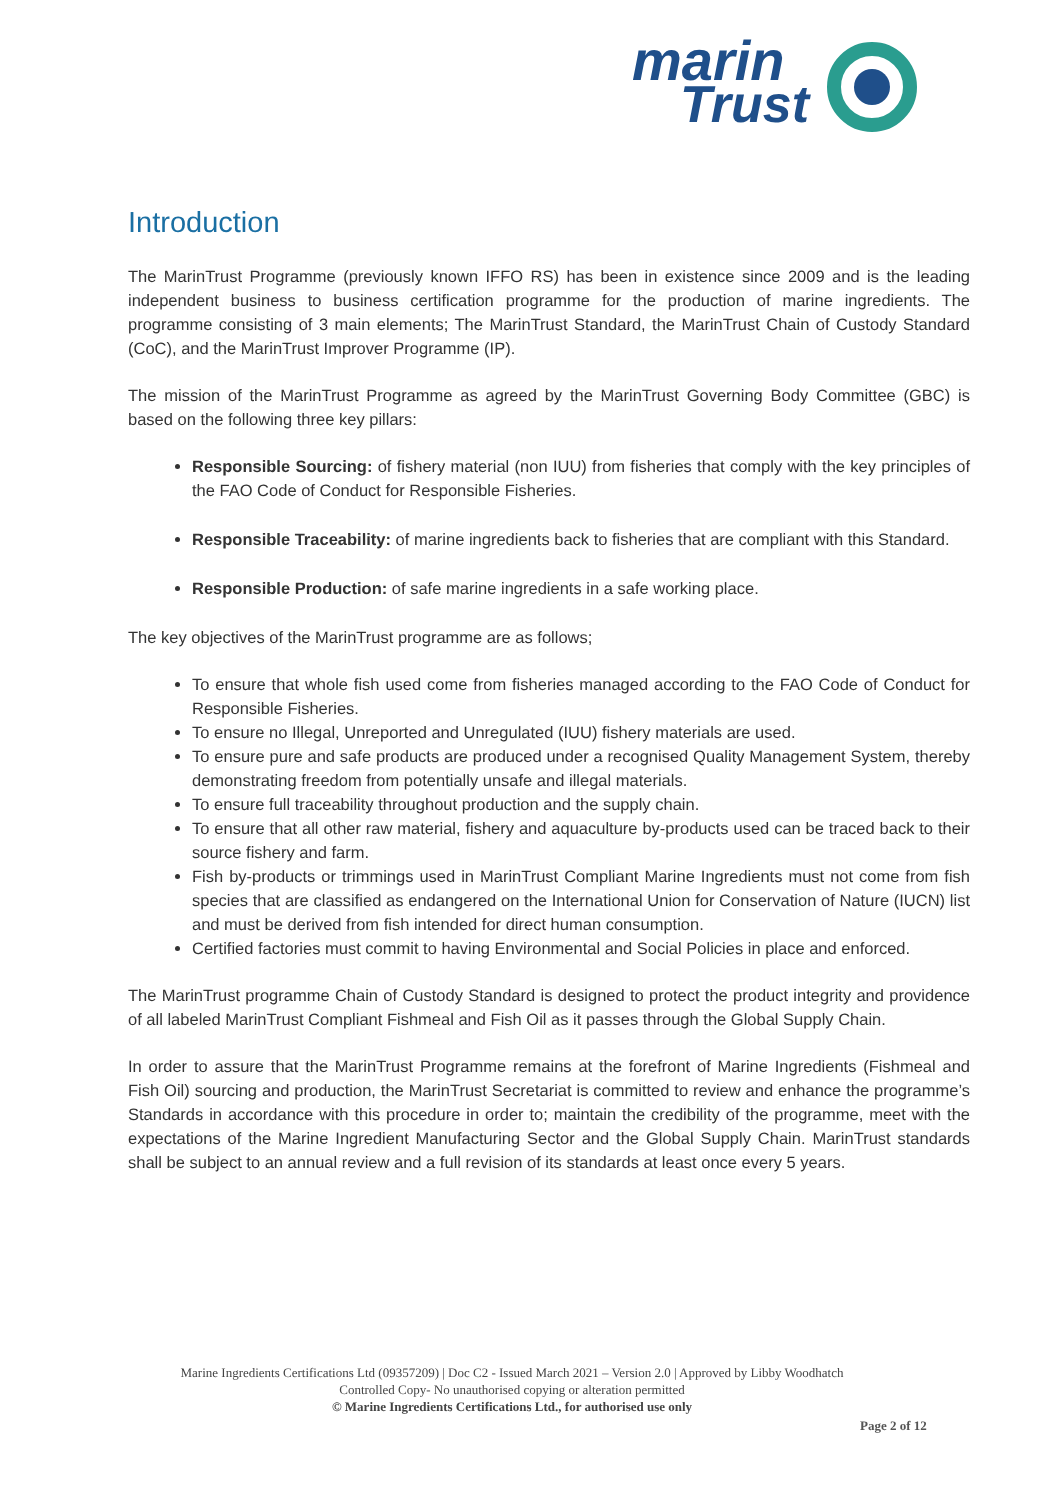marin
Trust
Introduction
The MarinTrust Programme (previously known IFFO RS) has been in existence since 2009 and is the leading independent business to business certification programme for the production of marine ingredients. The programme consisting of 3 main elements; The MarinTrust Standard, the MarinTrust Chain of Custody Standard (CoC), and the MarinTrust Improver Programme (IP).
The mission of the MarinTrust Programme as agreed by the MarinTrust Governing Body Committee (GBC) is based on the following three key pillars:
Responsible Sourcing: of fishery material (non IUU) from fisheries that comply with the key principles of the FAO Code of Conduct for Responsible Fisheries.
Responsible Traceability: of marine ingredients back to fisheries that are compliant with this Standard.
Responsible Production: of safe marine ingredients in a safe working place.
The key objectives of the MarinTrust programme are as follows;
To ensure that whole fish used come from fisheries managed according to the FAO Code of Conduct for Responsible Fisheries.
To ensure no Illegal, Unreported and Unregulated (IUU) fishery materials are used.
To ensure pure and safe products are produced under a recognised Quality Management System, thereby demonstrating freedom from potentially unsafe and illegal materials.
To ensure full traceability throughout production and the supply chain.
To ensure that all other raw material, fishery and aquaculture by-products used can be traced back to their source fishery and farm.
Fish by-products or trimmings used in MarinTrust Compliant Marine Ingredients must not come from fish species that are classified as endangered on the International Union for Conservation of Nature (IUCN) list and must be derived from fish intended for direct human consumption.
Certified factories must commit to having Environmental and Social Policies in place and enforced.
The MarinTrust programme Chain of Custody Standard is designed to protect the product integrity and providence of all labeled MarinTrust Compliant Fishmeal and Fish Oil as it passes through the Global Supply Chain.
In order to assure that the MarinTrust Programme remains at the forefront of Marine Ingredients (Fishmeal and Fish Oil) sourcing and production, the MarinTrust Secretariat is committed to review and enhance the programme’s Standards in accordance with this procedure in order to; maintain the credibility of the programme, meet with the expectations of the Marine Ingredient Manufacturing Sector and the Global Supply Chain. MarinTrust standards shall be subject to an annual review and a full revision of its standards at least once every 5 years.
Marine Ingredients Certifications Ltd (09357209) | Doc C2 - Issued March 2021 – Version 2.0 | Approved by Libby Woodhatch
Controlled Copy- No unauthorised copying or alteration permitted
© Marine Ingredients Certifications Ltd., for authorised use only
Page 2 of 12